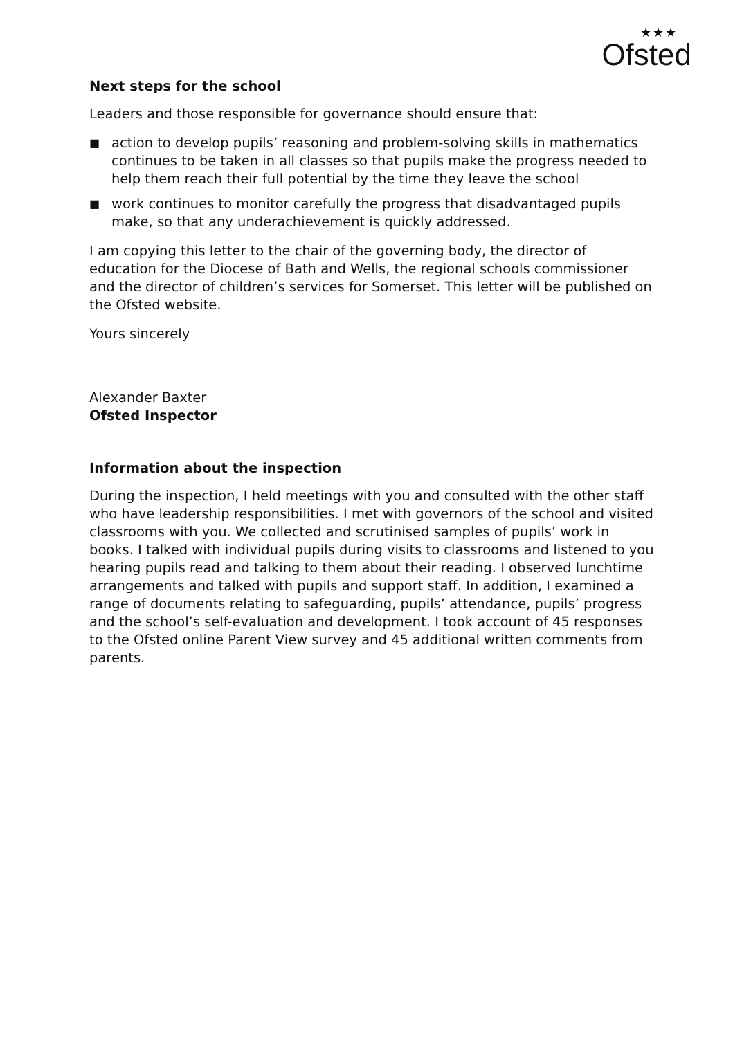★★★
Ofsted
Next steps for the school
Leaders and those responsible for governance should ensure that:
■ action to develop pupils’ reasoning and problem-solving skills in mathematics continues to be taken in all classes so that pupils make the progress needed to help them reach their full potential by the time they leave the school
■ work continues to monitor carefully the progress that disadvantaged pupils make, so that any underachievement is quickly addressed.
I am copying this letter to the chair of the governing body, the director of education for the Diocese of Bath and Wells, the regional schools commissioner and the director of children’s services for Somerset. This letter will be published on the Ofsted website.
Yours sincerely
Alexander Baxter
Ofsted Inspector
Information about the inspection
During the inspection, I held meetings with you and consulted with the other staff who have leadership responsibilities. I met with governors of the school and visited classrooms with you. We collected and scrutinised samples of pupils’ work in books. I talked with individual pupils during visits to classrooms and listened to you hearing pupils read and talking to them about their reading. I observed lunchtime arrangements and talked with pupils and support staff. In addition, I examined a range of documents relating to safeguarding, pupils’ attendance, pupils’ progress and the school’s self-evaluation and development. I took account of 45 responses to the Ofsted online Parent View survey and 45 additional written comments from parents.